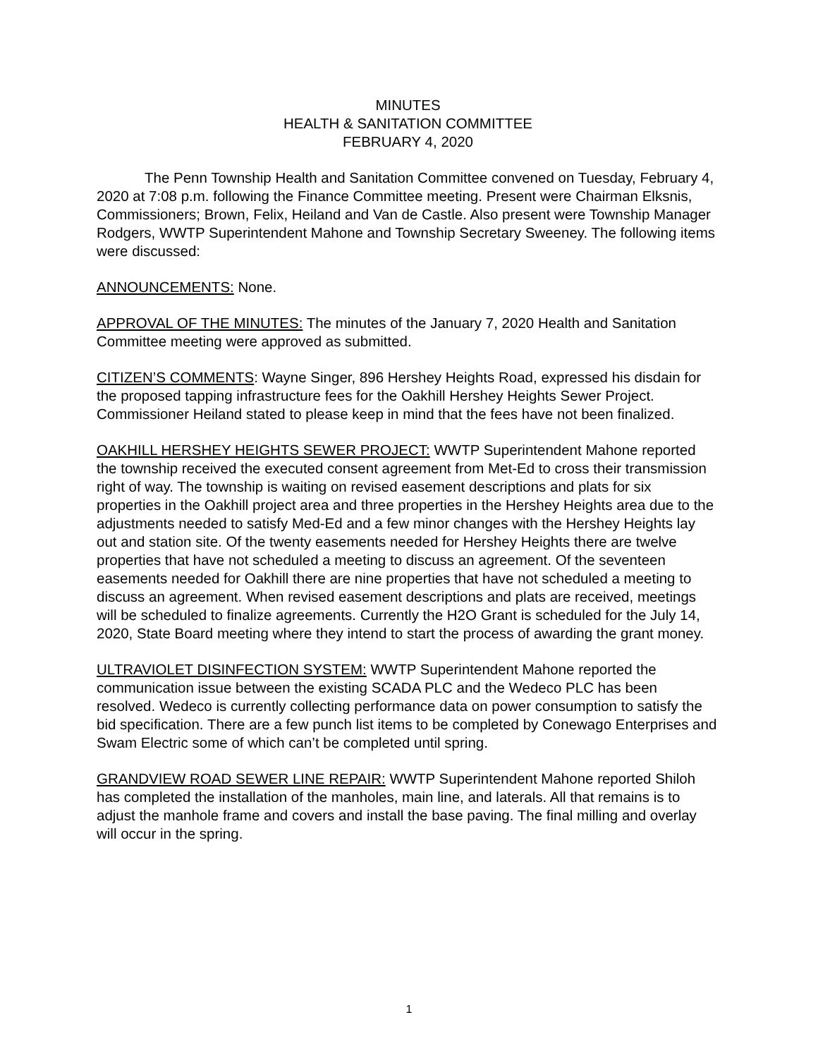MINUTES
HEALTH & SANITATION COMMITTEE
FEBRUARY 4, 2020
The Penn Township Health and Sanitation Committee convened on Tuesday, February 4, 2020 at 7:08 p.m. following the Finance Committee meeting. Present were Chairman Elksnis, Commissioners; Brown, Felix, Heiland and Van de Castle. Also present were Township Manager Rodgers, WWTP Superintendent Mahone and Township Secretary Sweeney. The following items were discussed:
ANNOUNCEMENTS: None.
APPROVAL OF THE MINUTES: The minutes of the January 7, 2020 Health and Sanitation Committee meeting were approved as submitted.
CITIZEN’S COMMENTS: Wayne Singer, 896 Hershey Heights Road, expressed his disdain for the proposed tapping infrastructure fees for the Oakhill Hershey Heights Sewer Project. Commissioner Heiland stated to please keep in mind that the fees have not been finalized.
OAKHILL HERSHEY HEIGHTS SEWER PROJECT: WWTP Superintendent Mahone reported the township received the executed consent agreement from Met-Ed to cross their transmission right of way. The township is waiting on revised easement descriptions and plats for six properties in the Oakhill project area and three properties in the Hershey Heights area due to the adjustments needed to satisfy Med-Ed and a few minor changes with the Hershey Heights lay out and station site. Of the twenty easements needed for Hershey Heights there are twelve properties that have not scheduled a meeting to discuss an agreement. Of the seventeen easements needed for Oakhill there are nine properties that have not scheduled a meeting to discuss an agreement. When revised easement descriptions and plats are received, meetings will be scheduled to finalize agreements. Currently the H2O Grant is scheduled for the July 14, 2020, State Board meeting where they intend to start the process of awarding the grant money.
ULTRAVIOLET DISINFECTION SYSTEM: WWTP Superintendent Mahone reported the communication issue between the existing SCADA PLC and the Wedeco PLC has been resolved. Wedeco is currently collecting performance data on power consumption to satisfy the bid specification. There are a few punch list items to be completed by Conewago Enterprises and Swam Electric some of which can’t be completed until spring.
GRANDVIEW ROAD SEWER LINE REPAIR: WWTP Superintendent Mahone reported Shiloh has completed the installation of the manholes, main line, and laterals. All that remains is to adjust the manhole frame and covers and install the base paving. The final milling and overlay will occur in the spring.
1